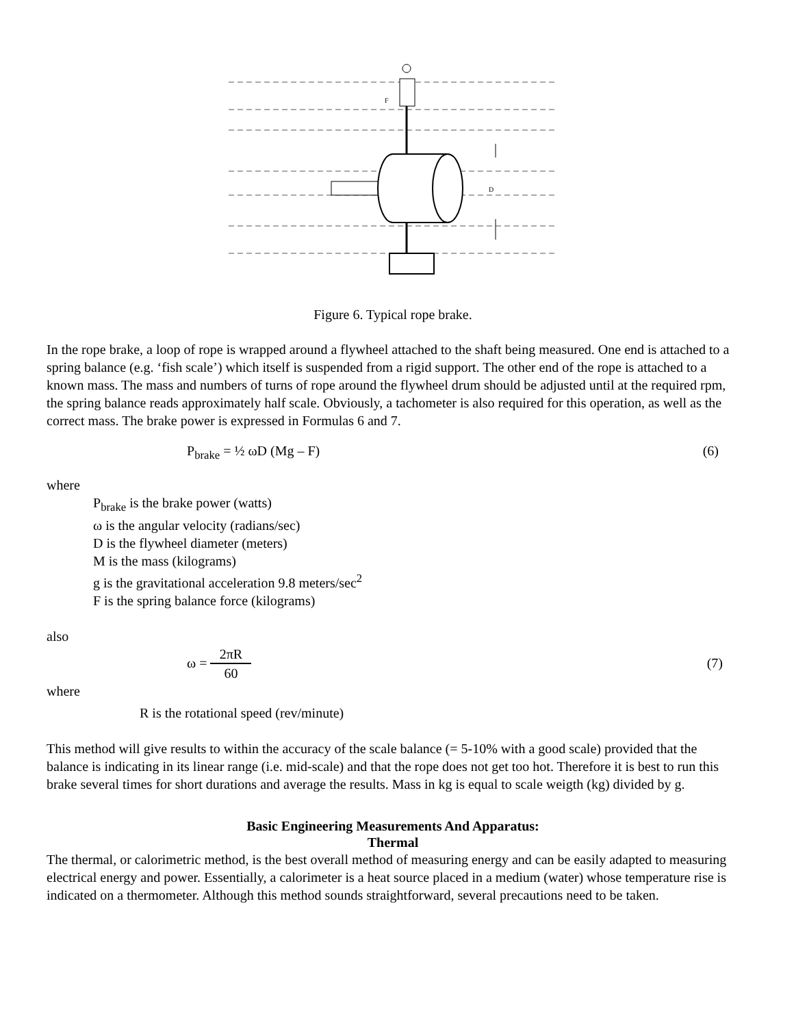F
D
Figure 6. Typical rope brake.
In the rope brake, a loop of rope is wrapped around a flywheel attached to the shaft being measured. One end is attached to a spring balance (e.g. ‘fish scale’) which itself is suspended from a rigid support. The other end of the rope is attached to a known mass. The mass and numbers of turns of rope around the flywheel drum should be adjusted until at the required rpm, the spring balance reads approximately half scale. Obviously, a tachometer is also required for this operation, as well as the correct mass. The brake power is expressed in Formulas 6 and 7.
P<sub>brake</sub> = ½ ωD (Mg – F) (6)
where
P<sub>brake</sub> is the brake power (watts)
ω is the angular velocity (radians/sec)
D is the flywheel diameter (meters)
M is the mass (kilograms)
g is the gravitational acceleration 9.8 meters/sec<sup>2</sup>
F is the spring balance force (kilograms)
also
ω = 2πR 60
(7)
where
R is the rotational speed (rev/minute)
This method will give results to within the accuracy of the scale balance (= 5-10% with a good scale) provided that the balance is indicating in its linear range (i.e. mid-scale) and that the rope does not get too hot. Therefore it is best to run this brake several times for short durations and average the results. Mass in kg is equal to scale weigth (kg) divided by g.
Basic Engineering Measurements And Apparatus:
Thermal
The thermal, or calorimetric method, is the best overall method of measuring energy and can be easily adapted to measuring electrical energy and power. Essentially, a calorimeter is a heat source placed in a medium (water) whose temperature rise is indicated on a thermometer. Although this method sounds straightforward, several precautions need to be taken.